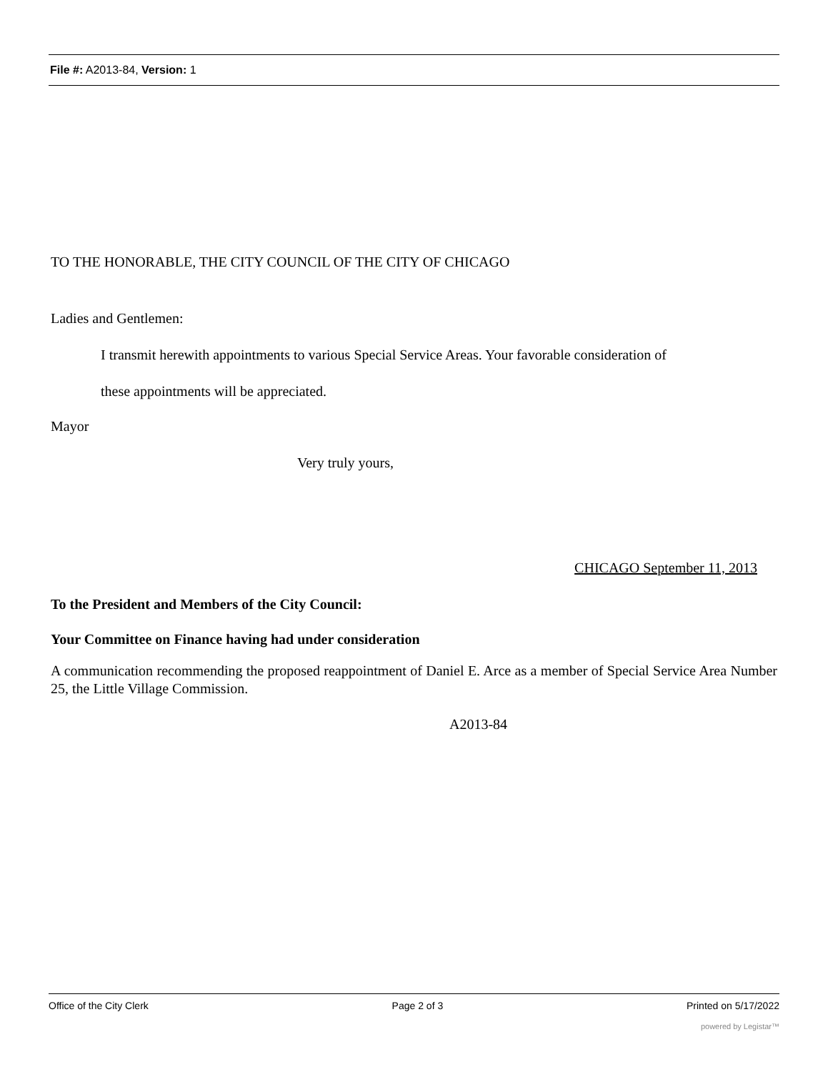File #: A2013-84, Version: 1
TO THE HONORABLE, THE CITY COUNCIL OF THE CITY OF CHICAGO
Ladies and Gentlemen:
I transmit herewith appointments to various Special Service Areas. Your favorable consideration of
these appointments will be appreciated.
Mayor
Very truly yours,
CHICAGO September 11, 2013
To the President and Members of the City Council:
Your Committee on Finance having had under consideration
A communication recommending the proposed reappointment of Daniel E. Arce as a member of Special Service Area Number 25, the Little Village Commission.
A2013-84
Office of the City Clerk Page 2 of 3 Printed on 5/17/2022
powered by Legistar™